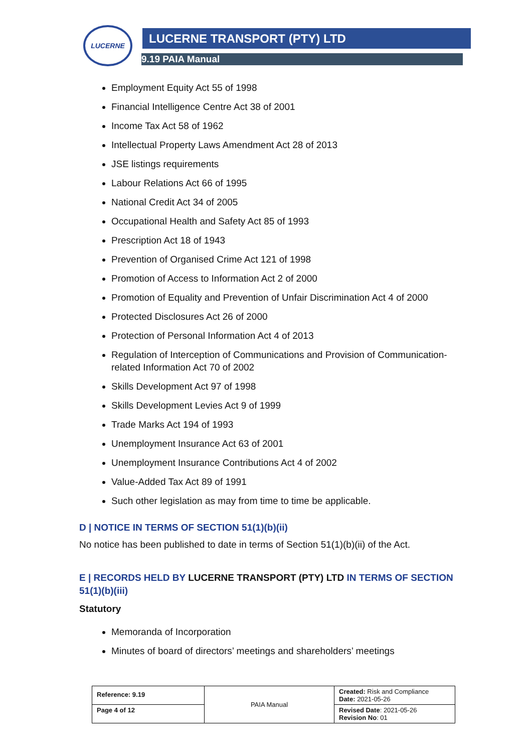LUCERNE LUCERNE TRANSPORT (PTY) LTD
9.19 PAIA Manual
Employment Equity Act 55 of 1998
Financial Intelligence Centre Act 38 of 2001
Income Tax Act 58 of 1962
Intellectual Property Laws Amendment Act 28 of 2013
JSE listings requirements
Labour Relations Act 66 of 1995
National Credit Act 34 of 2005
Occupational Health and Safety Act 85 of 1993
Prescription Act 18 of 1943
Prevention of Organised Crime Act 121 of 1998
Promotion of Access to Information Act 2 of 2000
Promotion of Equality and Prevention of Unfair Discrimination Act 4 of 2000
Protected Disclosures Act 26 of 2000
Protection of Personal Information Act 4 of 2013
Regulation of Interception of Communications and Provision of Communication-related Information Act 70 of 2002
Skills Development Act 97 of 1998
Skills Development Levies Act 9 of 1999
Trade Marks Act 194 of 1993
Unemployment Insurance Act 63 of 2001
Unemployment Insurance Contributions Act 4 of 2002
Value-Added Tax Act 89 of 1991
Such other legislation as may from time to time be applicable.
D | NOTICE IN TERMS OF SECTION 51(1)(b)(ii)
No notice has been published to date in terms of Section 51(1)(b)(ii) of the Act.
E | RECORDS HELD BY LUCERNE TRANSPORT (PTY) LTD IN TERMS OF SECTION 51(1)(b)(iii)
Statutory
Memoranda of Incorporation
Minutes of board of directors’ meetings and shareholders’ meetings
| Reference: 9.19 | PAIA Manual | Created: Risk and Compliance Date: 2021-05-26 |
| Page 4 of 12 | | Revised Date : 2021-05-26 Revision No : 01 |